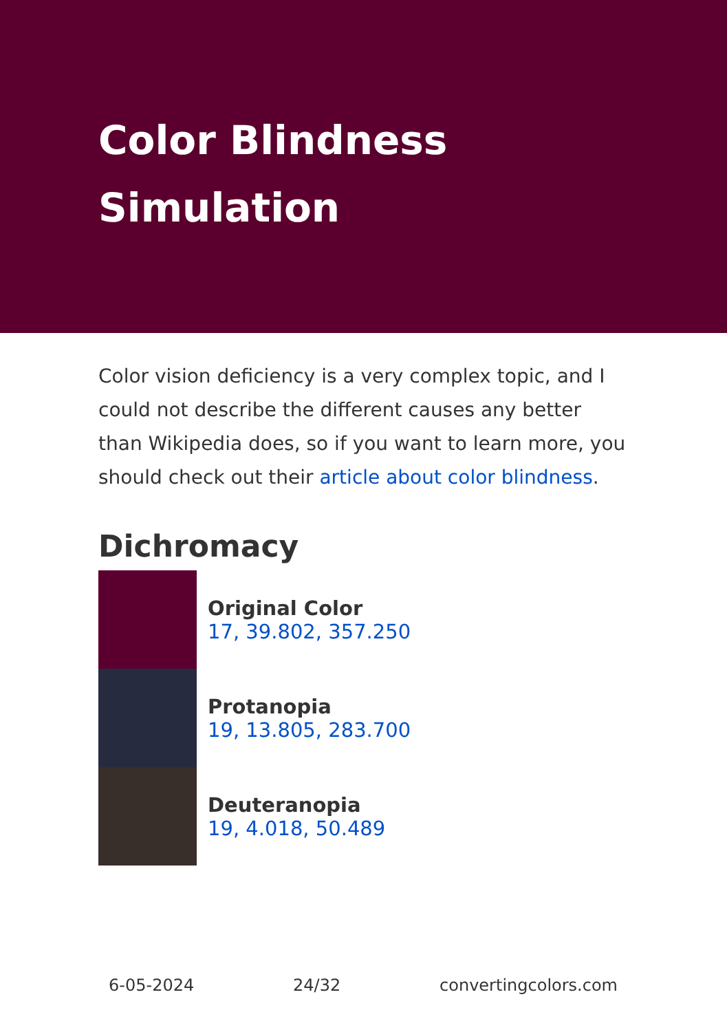Color Blindness Simulation
Color vision deficiency is a very complex topic, and I could not describe the different causes any better than Wikipedia does, so if you want to learn more, you should check out their article about color blindness.
Dichromacy
Original Color
17, 39.802, 357.250
Protanopia
19, 13.805, 283.700
Deuteranopia
19, 4.018, 50.489
6-05-2024 24/32 convertingcolors.com